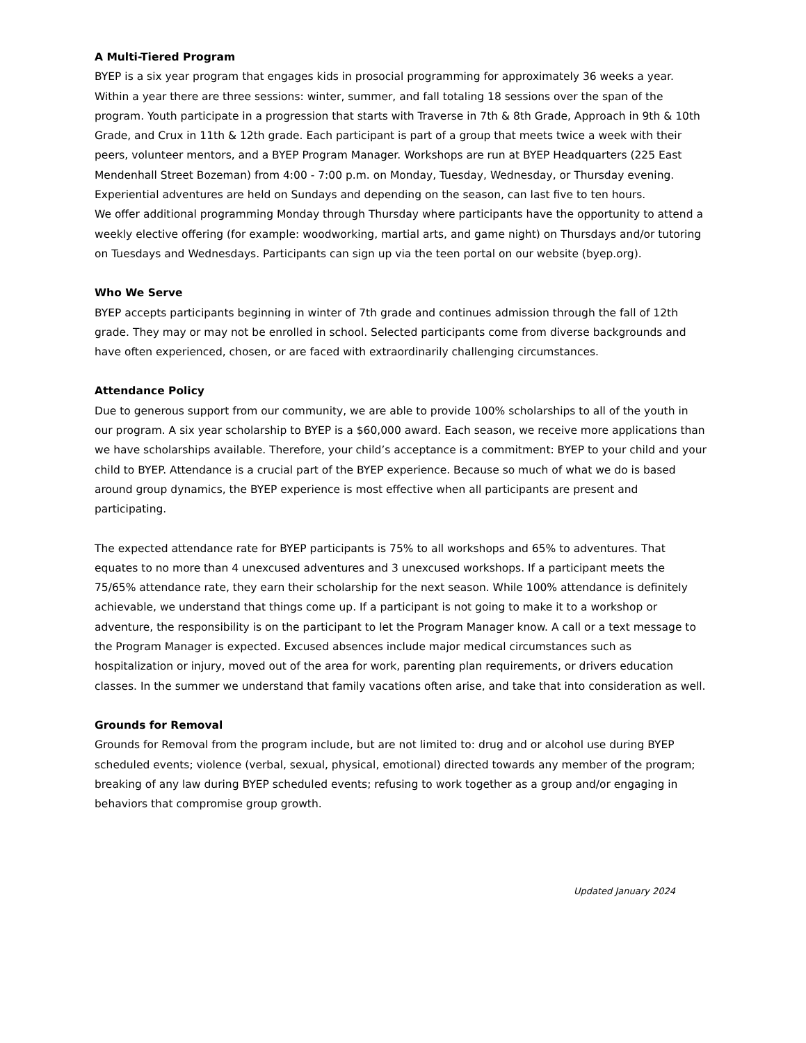A Multi-Tiered Program
BYEP is a six year program that engages kids in prosocial programming for approximately 36 weeks a year. Within a year there are three sessions: winter, summer, and fall totaling 18 sessions over the span of the program. Youth participate in a progression that starts with Traverse in 7th & 8th Grade, Approach in 9th & 10th Grade, and Crux in 11th & 12th grade. Each participant is part of a group that meets twice a week with their peers, volunteer mentors, and a BYEP Program Manager. Workshops are run at BYEP Headquarters (225 East Mendenhall Street Bozeman) from 4:00 - 7:00 p.m. on Monday, Tuesday, Wednesday, or Thursday evening. Experiential adventures are held on Sundays and depending on the season, can last five to ten hours.
We offer additional programming Monday through Thursday where participants have the opportunity to attend a weekly elective offering (for example: woodworking, martial arts, and game night) on Thursdays and/or tutoring on Tuesdays and Wednesdays. Participants can sign up via the teen portal on our website (byep.org).
Who We Serve
BYEP accepts participants beginning in winter of 7th grade and continues admission through the fall of 12th grade. They may or may not be enrolled in school. Selected participants come from diverse backgrounds and have often experienced, chosen, or are faced with extraordinarily challenging circumstances.
Attendance Policy
Due to generous support from our community, we are able to provide 100% scholarships to all of the youth in our program. A six year scholarship to BYEP is a $60,000 award. Each season, we receive more applications than we have scholarships available. Therefore, your child’s acceptance is a commitment: BYEP to your child and your child to BYEP. Attendance is a crucial part of the BYEP experience. Because so much of what we do is based around group dynamics, the BYEP experience is most effective when all participants are present and participating.
The expected attendance rate for BYEP participants is 75% to all workshops and 65% to adventures. That equates to no more than 4 unexcused adventures and 3 unexcused workshops. If a participant meets the 75/65% attendance rate, they earn their scholarship for the next season. While 100% attendance is definitely achievable, we understand that things come up. If a participant is not going to make it to a workshop or adventure, the responsibility is on the participant to let the Program Manager know. A call or a text message to the Program Manager is expected. Excused absences include major medical circumstances such as hospitalization or injury, moved out of the area for work, parenting plan requirements, or drivers education classes. In the summer we understand that family vacations often arise, and take that into consideration as well.
Grounds for Removal
Grounds for Removal from the program include, but are not limited to: drug and or alcohol use during BYEP scheduled events; violence (verbal, sexual, physical, emotional) directed towards any member of the program; breaking of any law during BYEP scheduled events; refusing to work together as a group and/or engaging in behaviors that compromise group growth.
Updated January 2024